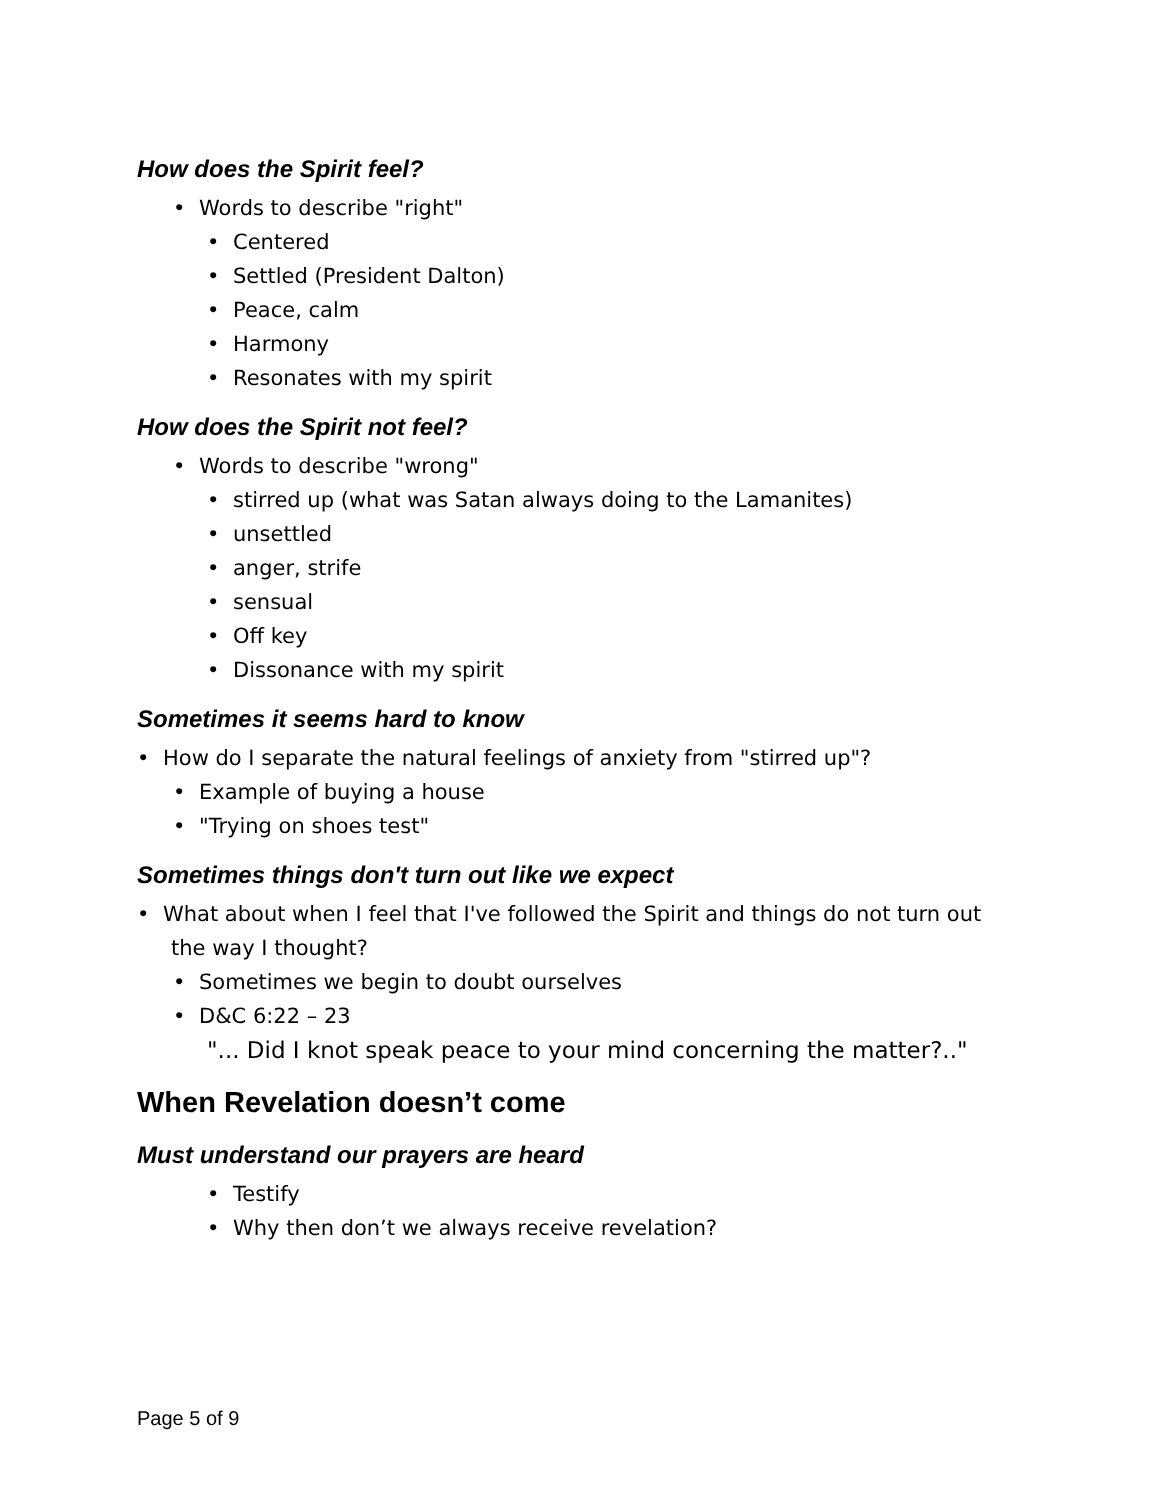How does the Spirit feel?
• Words to describe "right"
• Centered
• Settled (President Dalton)
• Peace, calm
• Harmony
• Resonates with my spirit
How does the Spirit not feel?
• Words to describe "wrong"
• stirred up (what was Satan always doing to the Lamanites)
• unsettled
• anger, strife
• sensual
• Off key
• Dissonance with my spirit
Sometimes it seems hard to know
• How do I separate the natural feelings of anxiety from "stirred up"?
• Example of buying a house
• "Trying on shoes test"
Sometimes things don't turn out like we expect
• What about when I feel that I've followed the Spirit and things do not turn out
the way I thought?
• Sometimes we begin to doubt ourselves
• D&C 6:22 – 23
"... Did I knot speak peace to your mind concerning the matter?.."
When Revelation doesn’t come
Must understand our prayers are heard
• Testify
• Why then don’t we always receive revelation?
Page 5 of 9